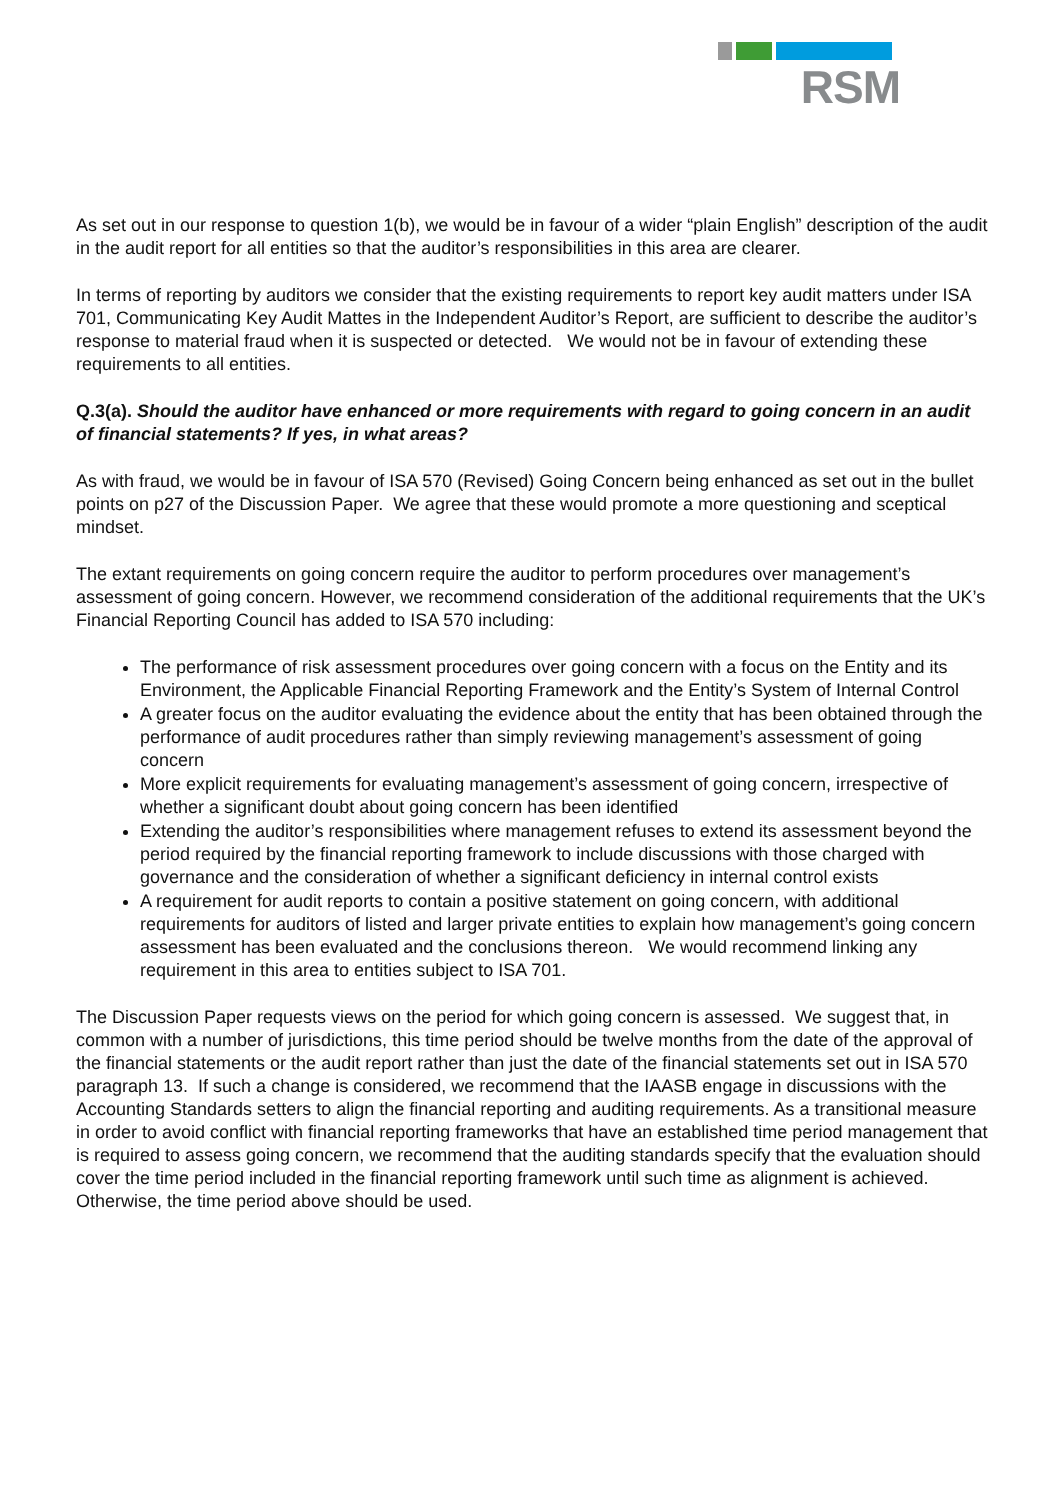RSM
As set out in our response to question 1(b), we would be in favour of a wider “plain English” description of the audit in the audit report for all entities so that the auditor’s responsibilities in this area are clearer.
In terms of reporting by auditors we consider that the existing requirements to report key audit matters under ISA 701, Communicating Key Audit Mattes in the Independent Auditor’s Report, are sufficient to describe the auditor’s response to material fraud when it is suspected or detected. We would not be in favour of extending these requirements to all entities.
Q.3(a). Should the auditor have enhanced or more requirements with regard to going concern in an audit of financial statements? If yes, in what areas?
As with fraud, we would be in favour of ISA 570 (Revised) Going Concern being enhanced as set out in the bullet points on p27 of the Discussion Paper. We agree that these would promote a more questioning and sceptical mindset.
The extant requirements on going concern require the auditor to perform procedures over management’s assessment of going concern. However, we recommend consideration of the additional requirements that the UK’s Financial Reporting Council has added to ISA 570 including:
The performance of risk assessment procedures over going concern with a focus on the Entity and its Environment, the Applicable Financial Reporting Framework and the Entity’s System of Internal Control
A greater focus on the auditor evaluating the evidence about the entity that has been obtained through the performance of audit procedures rather than simply reviewing management’s assessment of going concern
More explicit requirements for evaluating management’s assessment of going concern, irrespective of whether a significant doubt about going concern has been identified
Extending the auditor’s responsibilities where management refuses to extend its assessment beyond the period required by the financial reporting framework to include discussions with those charged with governance and the consideration of whether a significant deficiency in internal control exists
A requirement for audit reports to contain a positive statement on going concern, with additional requirements for auditors of listed and larger private entities to explain how management’s going concern assessment has been evaluated and the conclusions thereon. We would recommend linking any requirement in this area to entities subject to ISA 701.
The Discussion Paper requests views on the period for which going concern is assessed. We suggest that, in common with a number of jurisdictions, this time period should be twelve months from the date of the approval of the financial statements or the audit report rather than just the date of the financial statements set out in ISA 570 paragraph 13. If such a change is considered, we recommend that the IAASB engage in discussions with the Accounting Standards setters to align the financial reporting and auditing requirements. As a transitional measure in order to avoid conflict with financial reporting frameworks that have an established time period management that is required to assess going concern, we recommend that the auditing standards specify that the evaluation should cover the time period included in the financial reporting framework until such time as alignment is achieved. Otherwise, the time period above should be used.